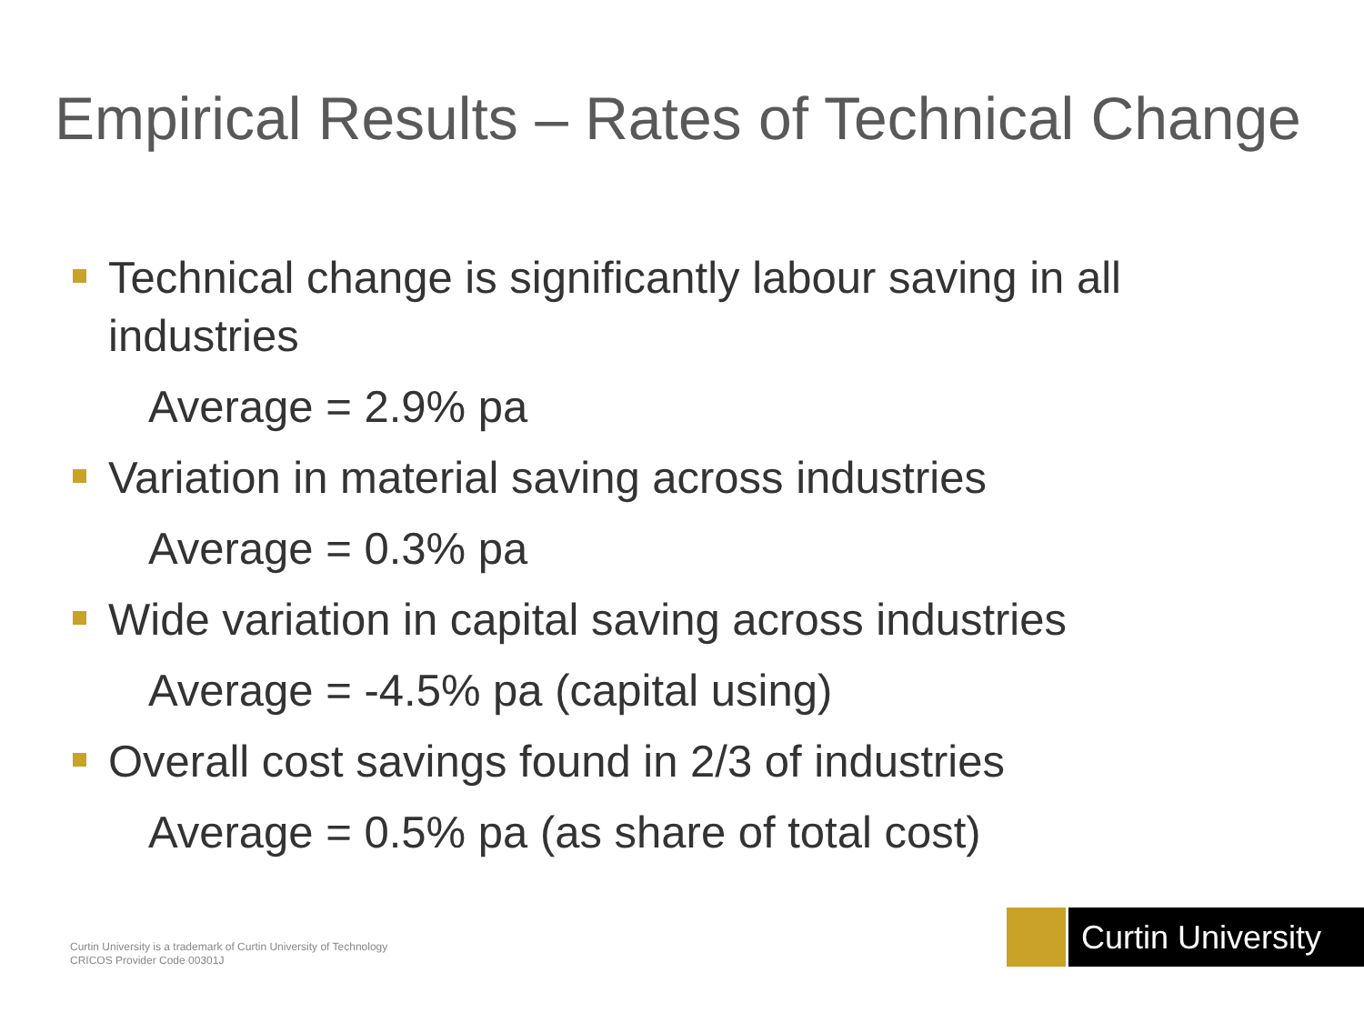Empirical Results – Rates of Technical Change
Technical change is significantly labour saving in all industries
Average = 2.9% pa
Variation in material saving across industries
Average = 0.3% pa
Wide variation in capital saving across industries
Average = -4.5% pa (capital using)
Overall cost savings found in 2/3 of industries
Average = 0.5% pa (as share of total cost)
Curtin University is a trademark of Curtin University of Technology
CRICOS Provider Code 00301J
Curtin University